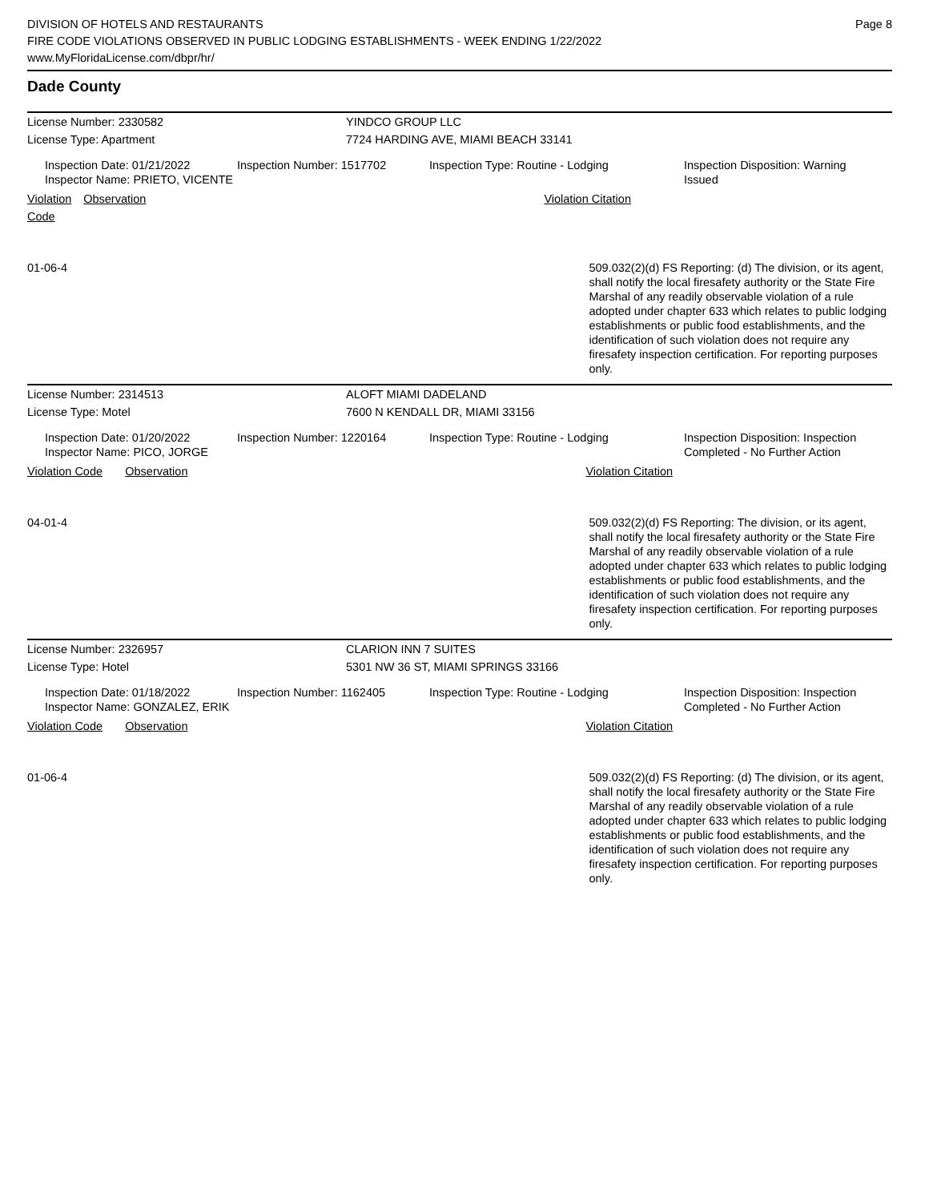DIVISION OF HOTELS AND RESTAURANTS
FIRE CODE VIOLATIONS OBSERVED IN PUBLIC LODGING ESTABLISHMENTS - WEEK ENDING 1/22/2022
www.MyFloridaLicense.com/dbpr/hr/
Page 8
Dade County
License Number: 2330582 YINDCO GROUP LLC
License Type: Apartment 7724 HARDING AVE, MIAMI BEACH 33141
Inspection Date: 01/21/2022
Inspector Name: PRIETO, VICENTE
Inspection Number: 1517702 Inspection Type: Routine - Lodging Inspection Disposition: Warning Issued
Violation Code Observation Violation Citation
01-06-4 509.032(2)(d) FS Reporting: (d) The division, or its agent, shall notify the local firesafety authority or the State Fire Marshal of any readily observable violation of a rule adopted under chapter 633 which relates to public lodging establishments or public food establishments, and the identification of such violation does not require any firesafety inspection certification. For reporting purposes only.
License Number: 2314513 ALOFT MIAMI DADELAND
License Type: Motel 7600 N KENDALL DR, MIAMI 33156
Inspection Date: 01/20/2022
Inspector Name: PICO, JORGE
Inspection Number: 1220164 Inspection Type: Routine - Lodging Inspection Disposition: Inspection Completed - No Further Action
Violation Code Observation Violation Citation
04-01-4 509.032(2)(d) FS Reporting: The division, or its agent, shall notify the local firesafety authority or the State Fire Marshal of any readily observable violation of a rule adopted under chapter 633 which relates to public lodging establishments or public food establishments, and the identification of such violation does not require any firesafety inspection certification. For reporting purposes only.
License Number: 2326957 CLARION INN 7 SUITES
License Type: Hotel 5301 NW 36 ST, MIAMI SPRINGS 33166
Inspection Date: 01/18/2022
Inspector Name: GONZALEZ, ERIK
Inspection Number: 1162405 Inspection Type: Routine - Lodging Inspection Disposition: Inspection Completed - No Further Action
Violation Code Observation Violation Citation
01-06-4 509.032(2)(d) FS Reporting: (d) The division, or its agent, shall notify the local firesafety authority or the State Fire Marshal of any readily observable violation of a rule adopted under chapter 633 which relates to public lodging establishments or public food establishments, and the identification of such violation does not require any firesafety inspection certification. For reporting purposes only.